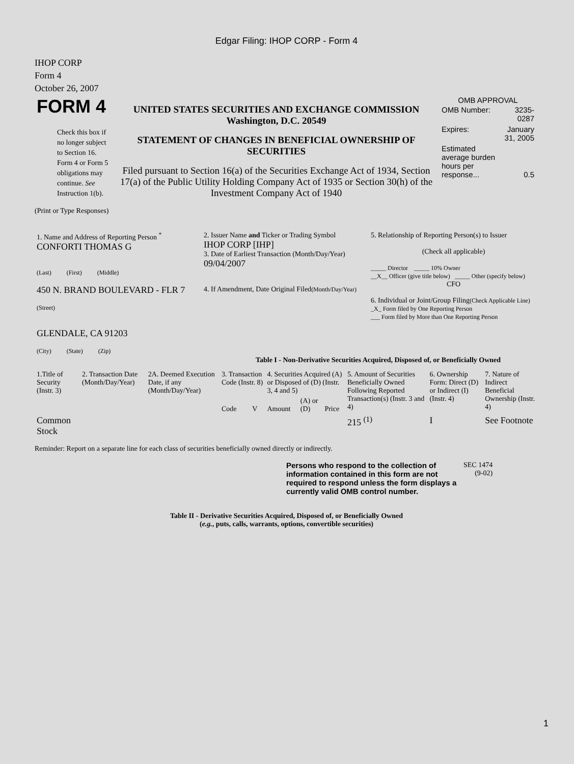Edgar Filing: IHOP CORP - Form 4
IHOP CORP
Form 4
October 26, 2007
| FORM 4 Check this box if no longer subject to Section 16. Form 4 or Form 5 obligations may continue. See Instruction 1(b). | UNITED STATES SECURITIES AND EXCHANGE COMMISSION Washington, D.C. 20549 STATEMENT OF CHANGES IN BENEFICIAL OWNERSHIP OF SECURITIES Filed pursuant to Section 16(a) of the Securities Exchange Act of 1934, Section 17(a) of the Public Utility Holding Company Act of 1935 or Section 30(h) of the Investment Company Act of 1940 | OMB APPROVAL / OMB Number: / 3235-0287 / / Expires: / January 31, 2005 / / Estimated average burden hours per response... / 0.5 / |
(Print or Type Responses)
| 1. Name and Address of Reporting Person <sup>*</sup> CONFORTI THOMAS G (Last) (First) (Middle) 450 N. BRAND BOULEVARD - FLR 7 (Street) GLENDALE, CA 91203 (City) (State) (Zip) | 2. Issuer Name and Ticker or Trading Symbol IHOP CORP [IHP] 3. Date of Earliest Transaction (Month/Day/Year) 09/04/2007 4. If Amendment, Date Original Filed (Month/Day/Year) | 5. Relationship of Reporting Person(s) to Issuer (Check all applicable) _____ Director _____ 10% Owner __X__ Officer (give title below) _____ Other (specify below) CFO 6. Individual or Joint/Group Filing (Check Applicable Line) _X_ Form filed by One Reporting Person ___ Form filed by More than One Reporting Person |
Table I - Non-Derivative Securities Acquired, Disposed of, or Beneficially Owned
| 1.Title of Security (Instr. 3) | 2. Transaction Date (Month/Day/Year) | 2A. Deemed Execution Date, if any (Month/Day/Year) | 3. Transaction Code (Instr. 8) | | 4. Securities Acquired (A) or Disposed of (D) (Instr. 3, 4 and 5) | | | 5. Amount of Securities Beneficially Owned Following Reported Transaction(s) (Instr. 3 and 4) | 6. Ownership Form: Direct (D) or Indirect (I) (Instr. 4) | 7. Nature of Indirect Beneficial Ownership (Instr. 4) |
| --- | --- | --- | --- | --- | --- | --- | --- | --- | --- | --- |
| | | | Code | V | Amount | (A) or (D) | Price | | | |
| Common Stock | | | | | | | | 215 <sup>(1)</sup> | I | See Footnote |
Reminder: Report on a separate line for each class of securities beneficially owned directly or indirectly.
| Persons who respond to the collection of information contained in this form are not required to respond unless the form displays a currently valid OMB control number. | SEC 1474 (9-02) |
Table II - Derivative Securities Acquired, Disposed of, or Beneficially Owned
(e.g., puts, calls, warrants, options, convertible securities)
1